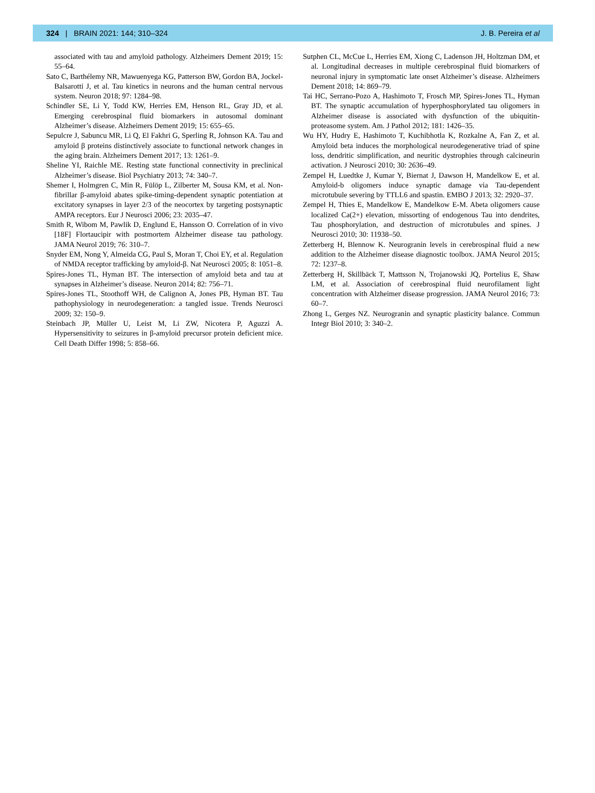324 | BRAIN 2021: 144; 310–324 J. B. Pereira et al
associated with tau and amyloid pathology. Alzheimers Dement 2019; 15: 55–64.
Sato C, Barthélemy NR, Mawuenyega KG, Patterson BW, Gordon BA, Jockel-Balsarotti J, et al. Tau kinetics in neurons and the human central nervous system. Neuron 2018; 97: 1284–98.
Schindler SE, Li Y, Todd KW, Herries EM, Henson RL, Gray JD, et al. Emerging cerebrospinal fluid biomarkers in autosomal dominant Alzheimer’s disease. Alzheimers Dement 2019; 15: 655–65.
Sepulcre J, Sabuncu MR, Li Q, El Fakhri G, Sperling R, Johnson KA. Tau and amyloid β proteins distinctively associate to functional network changes in the aging brain. Alzheimers Dement 2017; 13: 1261–9.
Sheline YI, Raichle ME. Resting state functional connectivity in preclinical Alzheimer’s disease. Biol Psychiatry 2013; 74: 340–7.
Shemer I, Holmgren C, Min R, Fülöp L, Zilberter M, Sousa KM, et al. Non-fibrillar β-amyloid abates spike-timing-dependent synaptic potentiation at excitatory synapses in layer 2/3 of the neocortex by targeting postsynaptic AMPA receptors. Eur J Neurosci 2006; 23: 2035–47.
Smith R, Wibom M, Pawlik D, Englund E, Hansson O. Correlation of in vivo [18F] Flortaucipir with postmortem Alzheimer disease tau pathology. JAMA Neurol 2019; 76: 310–7.
Snyder EM, Nong Y, Almeida CG, Paul S, Moran T, Choi EY, et al. Regulation of NMDA receptor trafficking by amyloid-β. Nat Neurosci 2005; 8: 1051–8.
Spires-Jones TL, Hyman BT. The intersection of amyloid beta and tau at synapses in Alzheimer’s disease. Neuron 2014; 82: 756–71.
Spires-Jones TL, Stoothoff WH, de Calignon A, Jones PB, Hyman BT. Tau pathophysiology in neurodegeneration: a tangled issue. Trends Neurosci 2009; 32: 150–9.
Steinbach JP, Müller U, Leist M, Li ZW, Nicotera P, Aguzzi A. Hypersensitivity to seizures in β-amyloid precursor protein deficient mice. Cell Death Differ 1998; 5: 858–66.
Sutphen CL, McCue L, Herries EM, Xiong C, Ladenson JH, Holtzman DM, et al. Longitudinal decreases in multiple cerebrospinal fluid biomarkers of neuronal injury in symptomatic late onset Alzheimer’s disease. Alzheimers Dement 2018; 14: 869–79.
Tai HC, Serrano-Pozo A, Hashimoto T, Frosch MP, Spires-Jones TL, Hyman BT. The synaptic accumulation of hyperphosphorylated tau oligomers in Alzheimer disease is associated with dysfunction of the ubiquitin- proteasome system. Am. J Pathol 2012; 181: 1426–35.
Wu HY, Hudry E, Hashimoto T, Kuchibhotla K, Rozkalne A, Fan Z, et al. Amyloid beta induces the morphological neurodegenerative triad of spine loss, dendritic simplification, and neuritic dystrophies through calcineurin activation. J Neurosci 2010; 30: 2636–49.
Zempel H, Luedtke J, Kumar Y, Biernat J, Dawson H, Mandelkow E, et al. Amyloid-b oligomers induce synaptic damage via Tau-dependent microtubule severing by TTLL6 and spastin. EMBO J 2013; 32: 2920–37.
Zempel H, Thies E, Mandelkow E, Mandelkow E-M. Abeta oligomers cause localized Ca(2+) elevation, missorting of endogenous Tau into dendrites, Tau phosphorylation, and destruction of microtubules and spines. J Neurosci 2010; 30: 11938–50.
Zetterberg H, Blennow K. Neurogranin levels in cerebrospinal fluid a new addition to the Alzheimer disease diagnostic toolbox. JAMA Neurol 2015; 72: 1237–8.
Zetterberg H, Skillbäck T, Mattsson N, Trojanowski JQ, Portelius E, Shaw LM, et al. Association of cerebrospinal fluid neurofilament light concentration with Alzheimer disease progression. JAMA Neurol 2016; 73: 60–7.
Zhong L, Gerges NZ. Neurogranin and synaptic plasticity balance. Commun Integr Biol 2010; 3: 340–2.